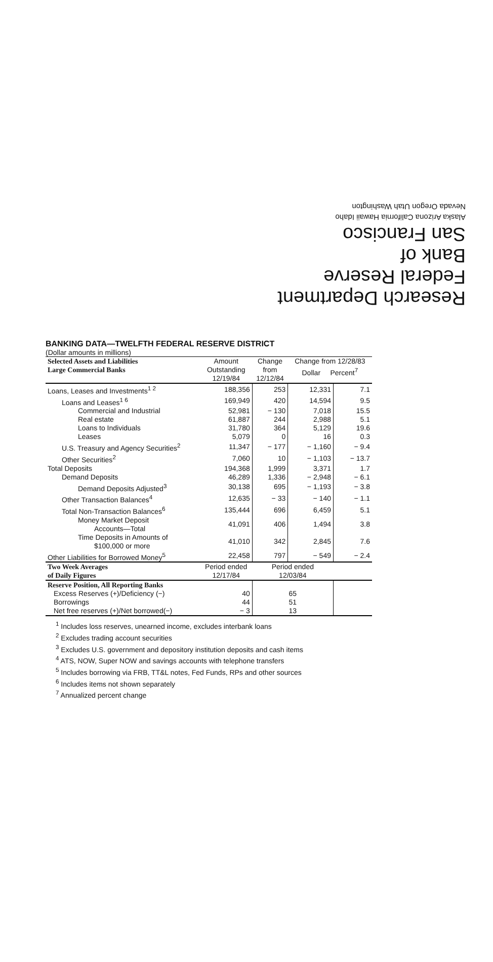Research Department
Federal Reserve
Bank of
San Francisco
Alaska Arizona California Hawaii Idaho
Nevada Oregon Utah Washington
BANKING DATA—TWELFTH FEDERAL RESERVE DISTRICT
(Dollar amounts in millions)
| Selected Assets and Liabilities Large Commercial Banks | Amount Outstanding 12/19/84 | Change from 12/12/84 | Change from 12/28/83 Dollar Percent<sup>7</sup> | |
| --- | --- | --- | --- | --- |
| Loans, Leases and Investments<sup>1 2</sup> | 188,356 | 253 | 12,331 | 7.1 |
| Loans and Leases<sup>1 6</sup> | 169,949 | 420 | 14,594 | 9.5 |
| Commercial and Industrial | 52,981 | − 130 | 7,018 | 15.5 |
| Real estate | 61,887 | 244 | 2,988 | 5.1 |
| Loans to Individuals | 31,780 | 364 | 5,129 | 19.6 |
| Leases | 5,079 | 0 | 16 | 0.3 |
| U.S. Treasury and Agency Securities<sup>2</sup> | 11,347 | − 177 | − 1,160 | − 9.4 |
| Other Securities<sup>2</sup> | 7,060 | 10 | − 1,103 | − 13.7 |
| Total Deposits | 194,368 | 1,999 | 3,371 | 1.7 |
| Demand Deposits | 46,289 | 1,336 | − 2,948 | − 6.1 |
| Demand Deposits Adjusted<sup>3</sup> | 30,138 | 695 | − 1,193 | − 3.8 |
| Other Transaction Balances<sup>4</sup> | 12,635 | − 33 | − 140 | − 1.1 |
| Total Non-Transaction Balances<sup>6</sup> | 135,444 | 696 | 6,459 | 5.1 |
| Money Market Deposit Accounts—Total | 41,091 | 406 | 1,494 | 3.8 |
| Time Deposits in Amounts of $100,000 or more | 41,010 | 342 | 2,845 | 7.6 |
| Other Liabilities for Borrowed Money<sup>5</sup> | 22,458 | 797 | − 549 | − 2.4 |
| Two Week Averages of Daily Figures | Period ended 12/17/84 | Period ended 12/03/84 | | |
| Reserve Position, All Reporting Banks | | | | |
| Excess Reserves (+)/Deficiency (−) | 40 | 65 | | |
| Borrowings | 44 | 51 | | |
| Net free reserves (+)/Net borrowed(−) | − 3 | 13 | | |
<sup>1</sup> Includes loss reserves, unearned income, excludes interbank loans
<sup>2</sup> Excludes trading account securities
<sup>3</sup> Excludes U.S. government and depository institution deposits and cash items
<sup>4</sup> ATS, NOW, Super NOW and savings accounts with telephone transfers
<sup>5</sup> Includes borrowing via FRB, TT&L notes, Fed Funds, RPs and other sources
<sup>6</sup> Includes items not shown separately
<sup>7</sup> Annualized percent change